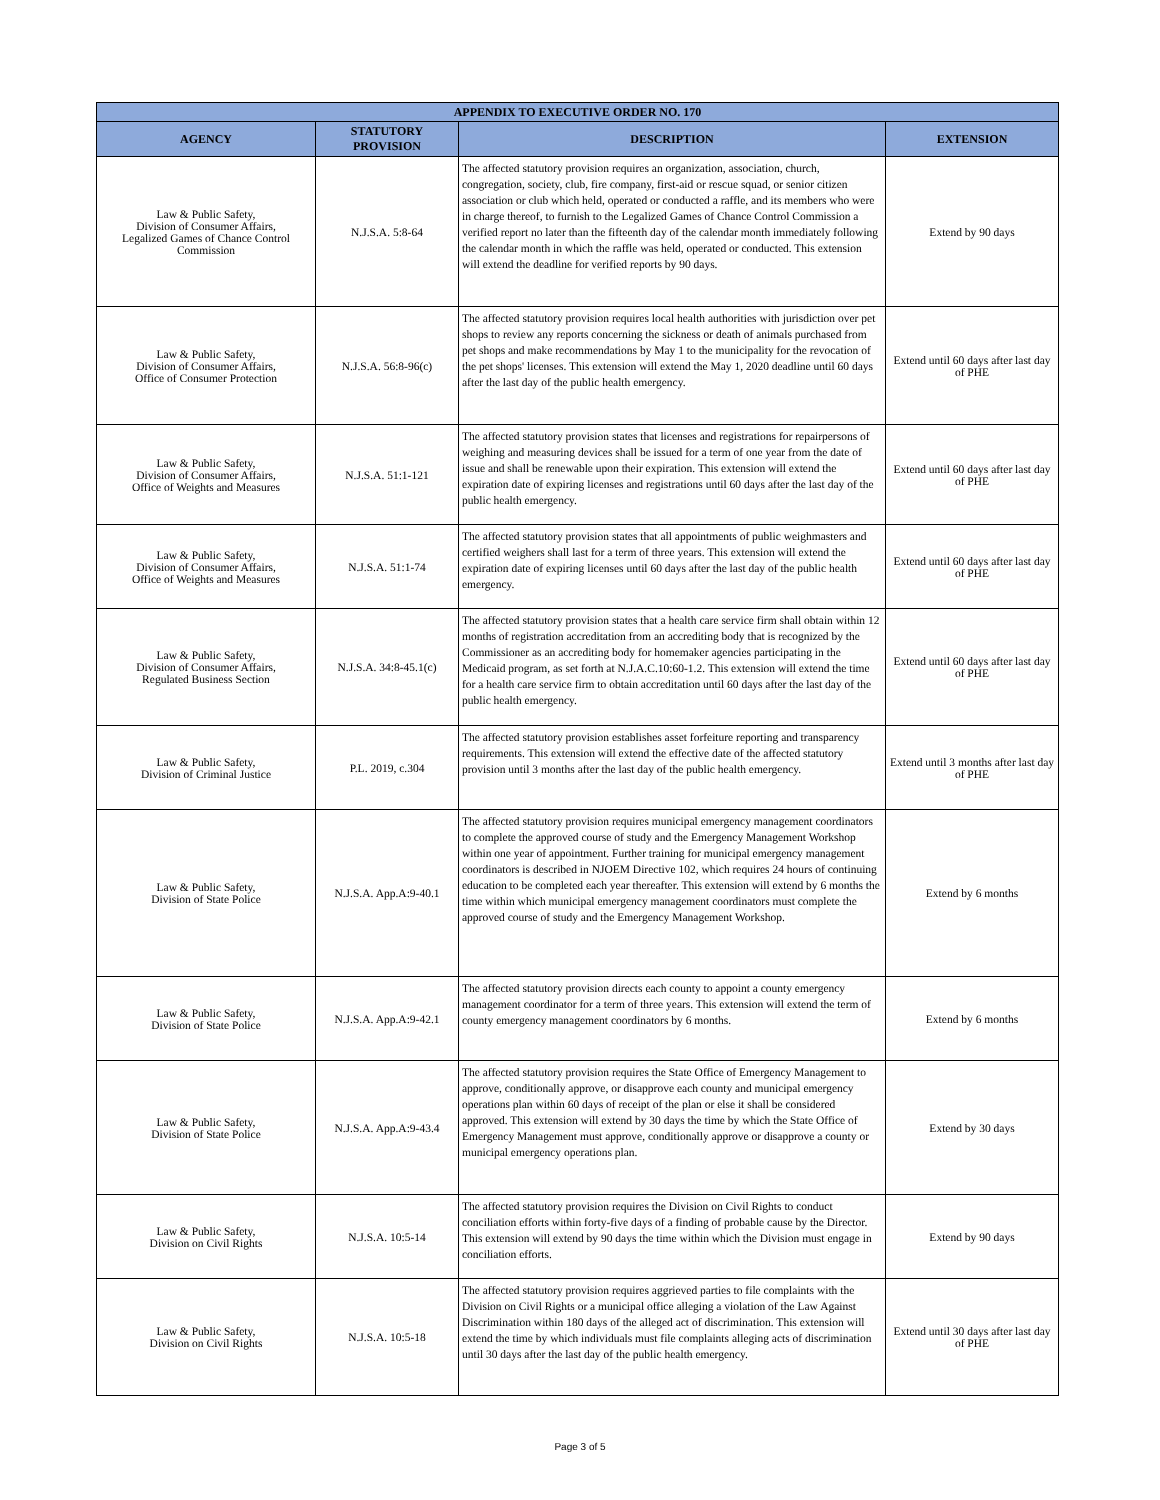| APPENDIX TO EXECUTIVE ORDER NO. 170 | | | |
| --- | --- | --- | --- |
| AGENCY | STATUTORY PROVISION | DESCRIPTION | EXTENSION |
| Law & Public Safety, Division of Consumer Affairs, Legalized Games of Chance Control Commission | N.J.S.A. 5:8-64 | The affected statutory provision requires an organization, association, church, congregation, society, club, fire company, first-aid or rescue squad, or senior citizen association or club which held, operated or conducted a raffle, and its members who were in charge thereof, to furnish to the Legalized Games of Chance Control Commission a verified report no later than the fifteenth day of the calendar month immediately following the calendar month in which the raffle was held, operated or conducted. This extension will extend the deadline for verified reports by 90 days. | Extend by 90 days |
| Law & Public Safety, Division of Consumer Affairs, Office of Consumer Protection | N.J.S.A. 56:8-96(c) | The affected statutory provision requires local health authorities with jurisdiction over pet shops to review any reports concerning the sickness or death of animals purchased from pet shops and make recommendations by May 1 to the municipality for the revocation of the pet shops' licenses. This extension will extend the May 1, 2020 deadline until 60 days after the last day of the public health emergency. | Extend until 60 days after last day of PHE |
| Law & Public Safety, Division of Consumer Affairs, Office of Weights and Measures | N.J.S.A. 51:1-121 | The affected statutory provision states that licenses and registrations for repairpersons of weighing and measuring devices shall be issued for a term of one year from the date of issue and shall be renewable upon their expiration. This extension will extend the expiration date of expiring licenses and registrations until 60 days after the last day of the public health emergency. | Extend until 60 days after last day of PHE |
| Law & Public Safety, Division of Consumer Affairs, Office of Weights and Measures | N.J.S.A. 51:1-74 | The affected statutory provision states that all appointments of public weighmasters and certified weighers shall last for a term of three years. This extension will extend the expiration date of expiring licenses until 60 days after the last day of the public health emergency. | Extend until 60 days after last day of PHE |
| Law & Public Safety, Division of Consumer Affairs, Regulated Business Section | N.J.S.A. 34:8-45.1(c) | The affected statutory provision states that a health care service firm shall obtain within 12 months of registration accreditation from an accrediting body that is recognized by the Commissioner as an accrediting body for homemaker agencies participating in the Medicaid program, as set forth at N.J.A.C.10:60-1.2. This extension will extend the time for a health care service firm to obtain accreditation until 60 days after the last day of the public health emergency. | Extend until 60 days after last day of PHE |
| Law & Public Safety, Division of Criminal Justice | P.L. 2019, c.304 | The affected statutory provision establishes asset forfeiture reporting and transparency requirements. This extension will extend the effective date of the affected statutory provision until 3 months after the last day of the public health emergency. | Extend until 3 months after last day of PHE |
| Law & Public Safety, Division of State Police | N.J.S.A. App.A:9-40.1 | The affected statutory provision requires municipal emergency management coordinators to complete the approved course of study and the Emergency Management Workshop within one year of appointment. Further training for municipal emergency management coordinators is described in NJOEM Directive 102, which requires 24 hours of continuing education to be completed each year thereafter. This extension will extend by 6 months the time within which municipal emergency management coordinators must complete the approved course of study and the Emergency Management Workshop. | Extend by 6 months |
| Law & Public Safety, Division of State Police | N.J.S.A. App.A:9-42.1 | The affected statutory provision directs each county to appoint a county emergency management coordinator for a term of three years. This extension will extend the term of county emergency management coordinators by 6 months. | Extend by 6 months |
| Law & Public Safety, Division of State Police | N.J.S.A. App.A:9-43.4 | The affected statutory provision requires the State Office of Emergency Management to approve, conditionally approve, or disapprove each county and municipal emergency operations plan within 60 days of receipt of the plan or else it shall be considered approved. This extension will extend by 30 days the time by which the State Office of Emergency Management must approve, conditionally approve or disapprove a county or municipal emergency operations plan. | Extend by 30 days |
| Law & Public Safety, Division on Civil Rights | N.J.S.A. 10:5-14 | The affected statutory provision requires the Division on Civil Rights to conduct conciliation efforts within forty-five days of a finding of probable cause by the Director. This extension will extend by 90 days the time within which the Division must engage in conciliation efforts. | Extend by 90 days |
| Law & Public Safety, Division on Civil Rights | N.J.S.A. 10:5-18 | The affected statutory provision requires aggrieved parties to file complaints with the Division on Civil Rights or a municipal office alleging a violation of the Law Against Discrimination within 180 days of the alleged act of discrimination. This extension will extend the time by which individuals must file complaints alleging acts of discrimination until 30 days after the last day of the public health emergency. | Extend until 30 days after last day of PHE |
Page 3 of 5